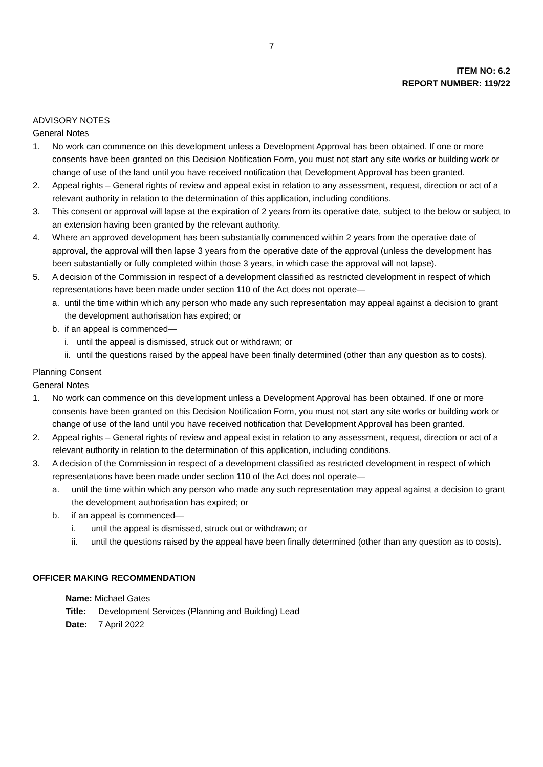7
ITEM NO: 6.2
REPORT NUMBER: 119/22
ADVISORY NOTES
General Notes
1. No work can commence on this development unless a Development Approval has been obtained. If one or more consents have been granted on this Decision Notification Form, you must not start any site works or building work or change of use of the land until you have received notification that Development Approval has been granted.
2. Appeal rights – General rights of review and appeal exist in relation to any assessment, request, direction or act of a relevant authority in relation to the determination of this application, including conditions.
3. This consent or approval will lapse at the expiration of 2 years from its operative date, subject to the below or subject to an extension having been granted by the relevant authority.
4. Where an approved development has been substantially commenced within 2 years from the operative date of approval, the approval will then lapse 3 years from the operative date of the approval (unless the development has been substantially or fully completed within those 3 years, in which case the approval will not lapse).
5. A decision of the Commission in respect of a development classified as restricted development in respect of which representations have been made under section 110 of the Act does not operate—
a. until the time within which any person who made any such representation may appeal against a decision to grant the development authorisation has expired; or
b. if an appeal is commenced—
i. until the appeal is dismissed, struck out or withdrawn; or
ii. until the questions raised by the appeal have been finally determined (other than any question as to costs).
Planning Consent
General Notes
1. No work can commence on this development unless a Development Approval has been obtained. If one or more consents have been granted on this Decision Notification Form, you must not start any site works or building work or change of use of the land until you have received notification that Development Approval has been granted.
2. Appeal rights – General rights of review and appeal exist in relation to any assessment, request, direction or act of a relevant authority in relation to the determination of this application, including conditions.
3. A decision of the Commission in respect of a development classified as restricted development in respect of which representations have been made under section 110 of the Act does not operate—
a. until the time within which any person who made any such representation may appeal against a decision to grant the development authorisation has expired; or
b. if an appeal is commenced—
i. until the appeal is dismissed, struck out or withdrawn; or
ii. until the questions raised by the appeal have been finally determined (other than any question as to costs).
OFFICER MAKING RECOMMENDATION
Name: Michael Gates
Title: Development Services (Planning and Building) Lead
Date: 7 April 2022